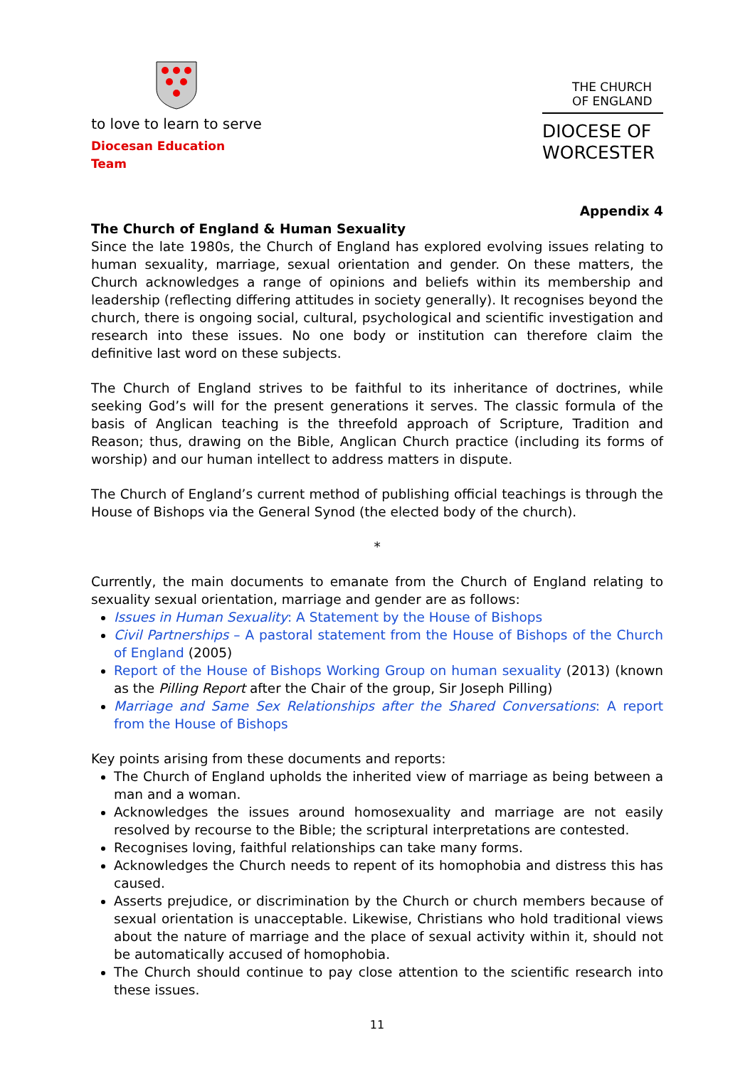to love to learn to serve
Diocesan Education Team
THE CHURCH OF ENGLAND
DIOCESE OF WORCESTER
Appendix 4
The Church of England & Human Sexuality
Since the late 1980s, the Church of England has explored evolving issues relating to human sexuality, marriage, sexual orientation and gender. On these matters, the Church acknowledges a range of opinions and beliefs within its membership and leadership (reflecting differing attitudes in society generally). It recognises beyond the church, there is ongoing social, cultural, psychological and scientific investigation and research into these issues. No one body or institution can therefore claim the definitive last word on these subjects.
The Church of England strives to be faithful to its inheritance of doctrines, while seeking God’s will for the present generations it serves. The classic formula of the basis of Anglican teaching is the threefold approach of Scripture, Tradition and Reason; thus, drawing on the Bible, Anglican Church practice (including its forms of worship) and our human intellect to address matters in dispute.
The Church of England’s current method of publishing official teachings is through the House of Bishops via the General Synod (the elected body of the church).
*
Currently, the main documents to emanate from the Church of England relating to sexuality sexual orientation, marriage and gender are as follows:
Issues in Human Sexuality: A Statement by the House of Bishops
Civil Partnerships – A pastoral statement from the House of Bishops of the Church of England (2005)
Report of the House of Bishops Working Group on human sexuality (2013) (known as the Pilling Report after the Chair of the group, Sir Joseph Pilling)
Marriage and Same Sex Relationships after the Shared Conversations: A report from the House of Bishops
Key points arising from these documents and reports:
The Church of England upholds the inherited view of marriage as being between a man and a woman.
Acknowledges the issues around homosexuality and marriage are not easily resolved by recourse to the Bible; the scriptural interpretations are contested.
Recognises loving, faithful relationships can take many forms.
Acknowledges the Church needs to repent of its homophobia and distress this has caused.
Asserts prejudice, or discrimination by the Church or church members because of sexual orientation is unacceptable. Likewise, Christians who hold traditional views about the nature of marriage and the place of sexual activity within it, should not be automatically accused of homophobia.
The Church should continue to pay close attention to the scientific research into these issues.
11